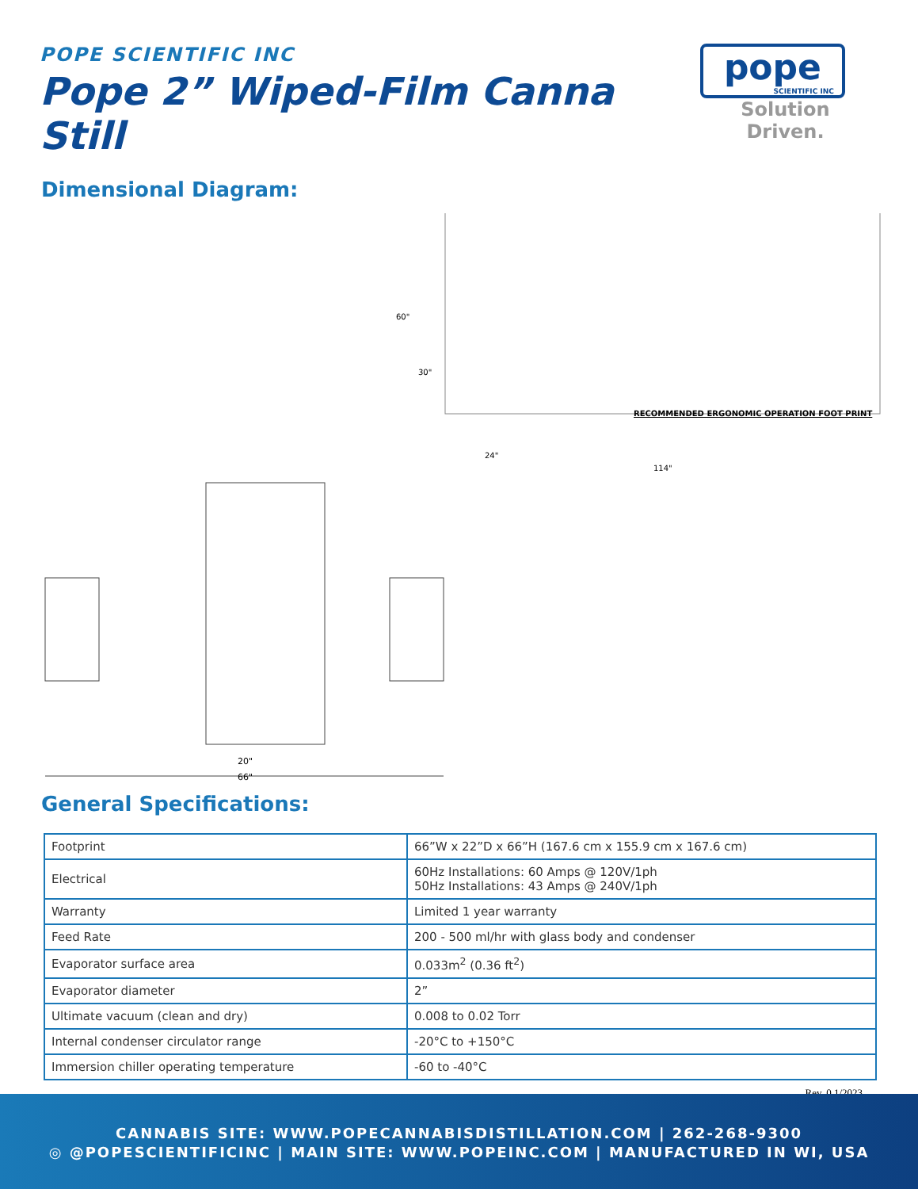POPE SCIENTIFIC INC
Pope 2” Wiped-Film Canna Still
pope
SCIENTIFIC INC
Solution Driven.
Dimensional Diagram:
20"
66"
60"
30"
24"
114"
RECOMMENDED ERGONOMIC OPERATION FOOT PRINT
General Specifications:
| Footprint | 66”W x 22”D x 66”H (167.6 cm x 155.9 cm x 167.6 cm) |
| Electrical | 60Hz Installations: 60 Amps @ 120V/1ph 50Hz Installations: 43 Amps @ 240V/1ph |
| Warranty | Limited 1 year warranty |
| Feed Rate | 200 - 500 ml/hr with glass body and condenser |
| Evaporator surface area | 0.033m<sup>2</sup> (0.36 ft<sup>2</sup>) |
| Evaporator diameter | 2” |
| Ultimate vacuum (clean and dry) | 0.008 to 0.02 Torr |
| Internal condenser circulator range | -20°C to +150°C |
| Immersion chiller operating temperature | -60 to -40°C |
Rev. 0 1/2023
CANNABIS SITE: WWW.POPECANNABISDISTILLATION.COM | 262-268-9300
◎ @POPESCIENTIFICINC | MAIN SITE: WWW.POPEINC.COM | MANUFACTURED IN WI, USA